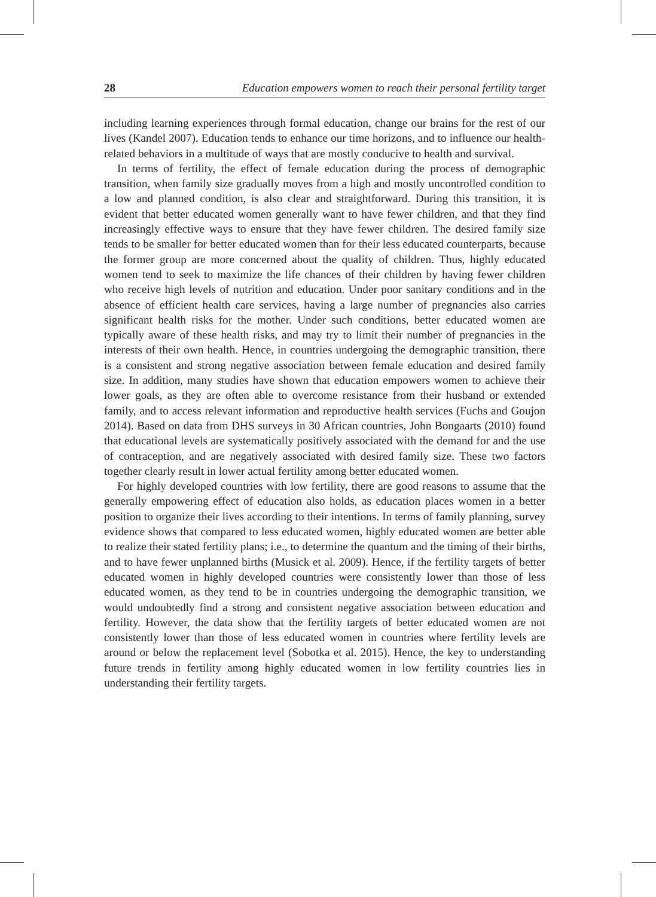28 Education empowers women to reach their personal fertility target
including learning experiences through formal education, change our brains for the rest of our lives (Kandel 2007). Education tends to enhance our time horizons, and to influence our health-related behaviors in a multitude of ways that are mostly conducive to health and survival.
In terms of fertility, the effect of female education during the process of demographic transition, when family size gradually moves from a high and mostly uncontrolled condition to a low and planned condition, is also clear and straightforward. During this transition, it is evident that better educated women generally want to have fewer children, and that they find increasingly effective ways to ensure that they have fewer children. The desired family size tends to be smaller for better educated women than for their less educated counterparts, because the former group are more concerned about the quality of children. Thus, highly educated women tend to seek to maximize the life chances of their children by having fewer children who receive high levels of nutrition and education. Under poor sanitary conditions and in the absence of efficient health care services, having a large number of pregnancies also carries significant health risks for the mother. Under such conditions, better educated women are typically aware of these health risks, and may try to limit their number of pregnancies in the interests of their own health. Hence, in countries undergoing the demographic transition, there is a consistent and strong negative association between female education and desired family size. In addition, many studies have shown that education empowers women to achieve their lower goals, as they are often able to overcome resistance from their husband or extended family, and to access relevant information and reproductive health services (Fuchs and Goujon 2014). Based on data from DHS surveys in 30 African countries, John Bongaarts (2010) found that educational levels are systematically positively associated with the demand for and the use of contraception, and are negatively associated with desired family size. These two factors together clearly result in lower actual fertility among better educated women.
For highly developed countries with low fertility, there are good reasons to assume that the generally empowering effect of education also holds, as education places women in a better position to organize their lives according to their intentions. In terms of family planning, survey evidence shows that compared to less educated women, highly educated women are better able to realize their stated fertility plans; i.e., to determine the quantum and the timing of their births, and to have fewer unplanned births (Musick et al. 2009). Hence, if the fertility targets of better educated women in highly developed countries were consistently lower than those of less educated women, as they tend to be in countries undergoing the demographic transition, we would undoubtedly find a strong and consistent negative association between education and fertility. However, the data show that the fertility targets of better educated women are not consistently lower than those of less educated women in countries where fertility levels are around or below the replacement level (Sobotka et al. 2015). Hence, the key to understanding future trends in fertility among highly educated women in low fertility countries lies in understanding their fertility targets.